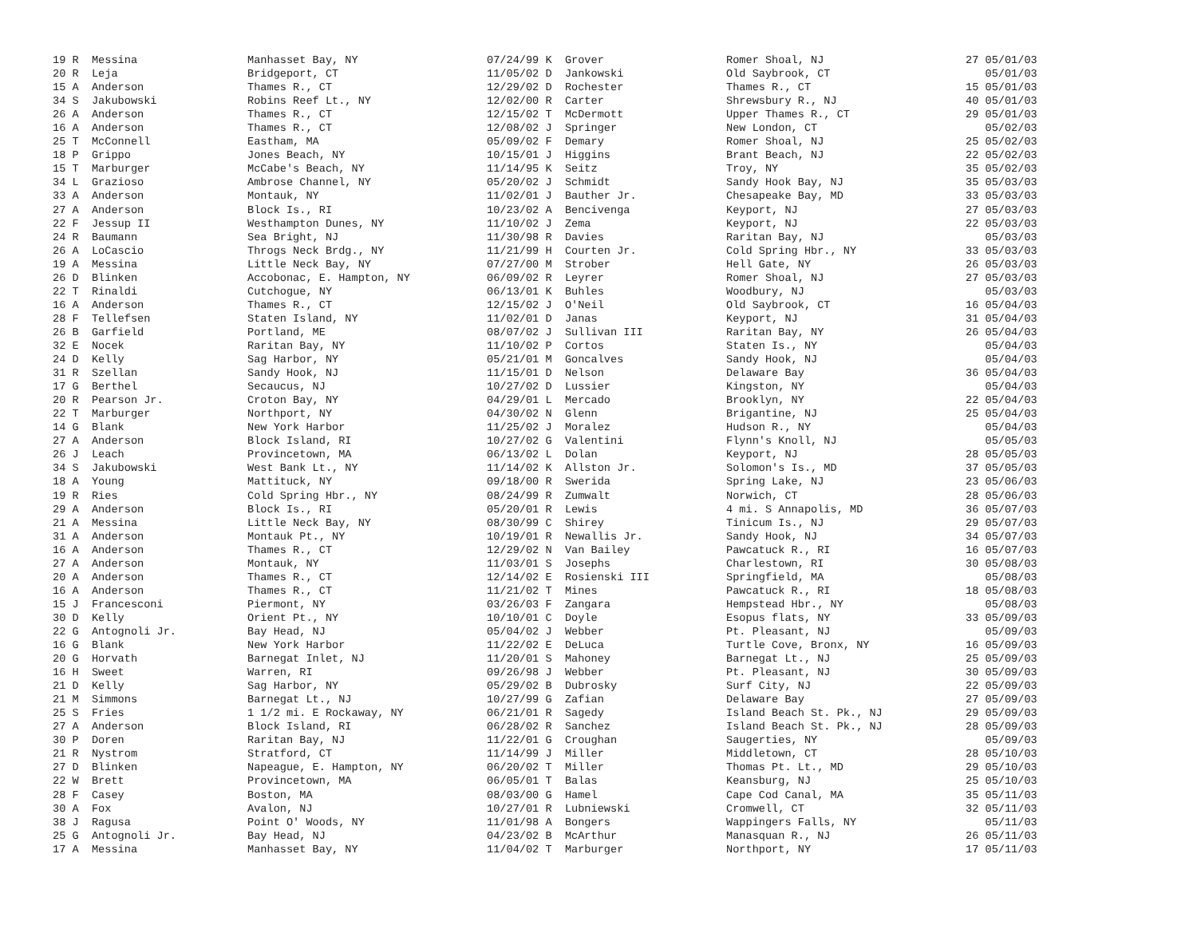| 19 R Messina | Manhasset Bay, NY | 07/24/99 K Grover | Romer Shoal, NJ | 27 05/01/03 |
| 20 R Leja | Bridgeport, CT | 11/05/02 D Jankowski | Old Saybrook, CT | 05/01/03 |
| 15 A Anderson | Thames R., CT | 12/29/02 D Rochester | Thames R., CT | 15 05/01/03 |
| 34 S Jakubowski | Robins Reef Lt., NY | 12/02/00 R Carter | Shrewsbury R., NJ | 40 05/01/03 |
| 26 A Anderson | Thames R., CT | 12/15/02 T McDermott | Upper Thames R., CT | 29 05/01/03 |
| 16 A Anderson | Thames R., CT | 12/08/02 J Springer | New London, CT | 05/02/03 |
| 25 T McConnell | Eastham, MA | 05/09/02 F Demary | Romer Shoal, NJ | 25 05/02/03 |
| 18 P Grippo | Jones Beach, NY | 10/15/01 J Higgins | Brant Beach, NJ | 22 05/02/03 |
| 15 T Marburger | McCabe's Beach, NY | 11/14/95 K Seitz | Troy, NY | 35 05/02/03 |
| 34 L Grazioso | Ambrose Channel, NY | 05/20/02 J Schmidt | Sandy Hook Bay, NJ | 35 05/03/03 |
| 33 A Anderson | Montauk, NY | 11/02/01 J Bauther Jr. | Chesapeake Bay, MD | 33 05/03/03 |
| 27 A Anderson | Block Is., RI | 10/23/02 A Bencivenga | Keyport, NJ | 27 05/03/03 |
| 22 F Jessup II | Westhampton Dunes, NY | 11/10/02 J Zema | Keyport, NJ | 22 05/03/03 |
| 24 R Baumann | Sea Bright, NJ | 11/30/98 R Davies | Raritan Bay, NJ | 05/03/03 |
| 26 A LoCascio | Throgs Neck Brdg., NY | 11/21/99 H Courten Jr. | Cold Spring Hbr., NY | 33 05/03/03 |
| 19 A Messina | Little Neck Bay, NY | 07/27/00 M Strober | Hell Gate, NY | 26 05/03/03 |
| 26 D Blinken | Accobonac, E. Hampton, NY | 06/09/02 R Leyrer | Romer Shoal, NJ | 27 05/03/03 |
| 22 T Rinaldi | Cutchogue, NY | 06/13/01 K Buhles | Woodbury, NJ | 05/03/03 |
| 16 A Anderson | Thames R., CT | 12/15/02 J O'Neil | Old Saybrook, CT | 16 05/04/03 |
| 28 F Tellefsen | Staten Island, NY | 11/02/01 D Janas | Keyport, NJ | 31 05/04/03 |
| 26 B Garfield | Portland, ME | 08/07/02 J Sullivan III | Raritan Bay, NY | 26 05/04/03 |
| 32 E Nocek | Raritan Bay, NY | 11/10/02 P Cortos | Staten Is., NY | 05/04/03 |
| 24 D Kelly | Sag Harbor, NY | 05/21/01 M Goncalves | Sandy Hook, NJ | 05/04/03 |
| 31 R Szellan | Sandy Hook, NJ | 11/15/01 D Nelson | Delaware Bay | 36 05/04/03 |
| 17 G Berthel | Secaucus, NJ | 10/27/02 D Lussier | Kingston, NY | 05/04/03 |
| 20 R Pearson Jr. | Croton Bay, NY | 04/29/01 L Mercado | Brooklyn, NY | 22 05/04/03 |
| 22 T Marburger | Northport, NY | 04/30/02 N Glenn | Brigantine, NJ | 25 05/04/03 |
| 14 G Blank | New York Harbor | 11/25/02 J Moralez | Hudson R., NY | 05/04/03 |
| 27 A Anderson | Block Island, RI | 10/27/02 G Valentini | Flynn's Knoll, NJ | 05/05/03 |
| 26 J Leach | Provincetown, MA | 06/13/02 L Dolan | Keyport, NJ | 28 05/05/03 |
| 34 S Jakubowski | West Bank Lt., NY | 11/14/02 K Allston Jr. | Solomon's Is., MD | 37 05/05/03 |
| 18 A Young | Mattituck, NY | 09/18/00 R Swerida | Spring Lake, NJ | 23 05/06/03 |
| 19 R Ries | Cold Spring Hbr., NY | 08/24/99 R Zumwalt | Norwich, CT | 28 05/06/03 |
| 29 A Anderson | Block Is., RI | 05/20/01 R Lewis | 4 mi. S Annapolis, MD | 36 05/07/03 |
| 21 A Messina | Little Neck Bay, NY | 08/30/99 C Shirey | Tinicum Is., NJ | 29 05/07/03 |
| 31 A Anderson | Montauk Pt., NY | 10/19/01 R Newallis Jr. | Sandy Hook, NJ | 34 05/07/03 |
| 16 A Anderson | Thames R., CT | 12/29/02 N Van Bailey | Pawcatuck R., RI | 16 05/07/03 |
| 27 A Anderson | Montauk, NY | 11/03/01 S Josephs | Charlestown, RI | 30 05/08/03 |
| 20 A Anderson | Thames R., CT | 12/14/02 E Rosienski III | Springfield, MA | 05/08/03 |
| 16 A Anderson | Thames R., CT | 11/21/02 T Mines | Pawcatuck R., RI | 18 05/08/03 |
| 15 J Francesconi | Piermont, NY | 03/26/03 F Zangara | Hempstead Hbr., NY | 05/08/03 |
| 30 D Kelly | Orient Pt., NY | 10/10/01 C Doyle | Esopus flats, NY | 33 05/09/03 |
| 22 G Antognoli Jr. | Bay Head, NJ | 05/04/02 J Webber | Pt. Pleasant, NJ | 05/09/03 |
| 16 G Blank | New York Harbor | 11/22/02 E DeLuca | Turtle Cove, Bronx, NY | 16 05/09/03 |
| 20 G Horvath | Barnegat Inlet, NJ | 11/20/01 S Mahoney | Barnegat Lt., NJ | 25 05/09/03 |
| 16 H Sweet | Warren, RI | 09/26/98 J Webber | Pt. Pleasant, NJ | 30 05/09/03 |
| 21 D Kelly | Sag Harbor, NY | 05/29/02 B Dubrosky | Surf City, NJ | 22 05/09/03 |
| 21 M Simmons | Barnegat Lt., NJ | 10/27/99 G Zafian | Delaware Bay | 27 05/09/03 |
| 25 S Fries | 1 1/2 mi. E Rockaway, NY | 06/21/01 R Sagedy | Island Beach St. Pk., NJ | 29 05/09/03 |
| 27 A Anderson | Block Island, RI | 06/28/02 R Sanchez | Island Beach St. Pk., NJ | 28 05/09/03 |
| 30 P Doren | Raritan Bay, NJ | 11/22/01 G Croughan | Saugerties, NY | 05/09/03 |
| 21 R Nystrom | Stratford, CT | 11/14/99 J Miller | Middletown, CT | 28 05/10/03 |
| 27 D Blinken | Napeague, E. Hampton, NY | 06/20/02 T Miller | Thomas Pt. Lt., MD | 29 05/10/03 |
| 22 W Brett | Provincetown, MA | 06/05/01 T Balas | Keansburg, NJ | 25 05/10/03 |
| 28 F Casey | Boston, MA | 08/03/00 G Hamel | Cape Cod Canal, MA | 35 05/11/03 |
| 30 A Fox | Avalon, NJ | 10/27/01 R Lubniewski | Cromwell, CT | 32 05/11/03 |
| 38 J Ragusa | Point O' Woods, NY | 11/01/98 A Bongers | Wappingers Falls, NY | 05/11/03 |
| 25 G Antognoli Jr. | Bay Head, NJ | 04/23/02 B McArthur | Manasquan R., NJ | 26 05/11/03 |
| 17 A Messina | Manhasset Bay, NY | 11/04/02 T Marburger | Northport, NY | 17 05/11/03 |